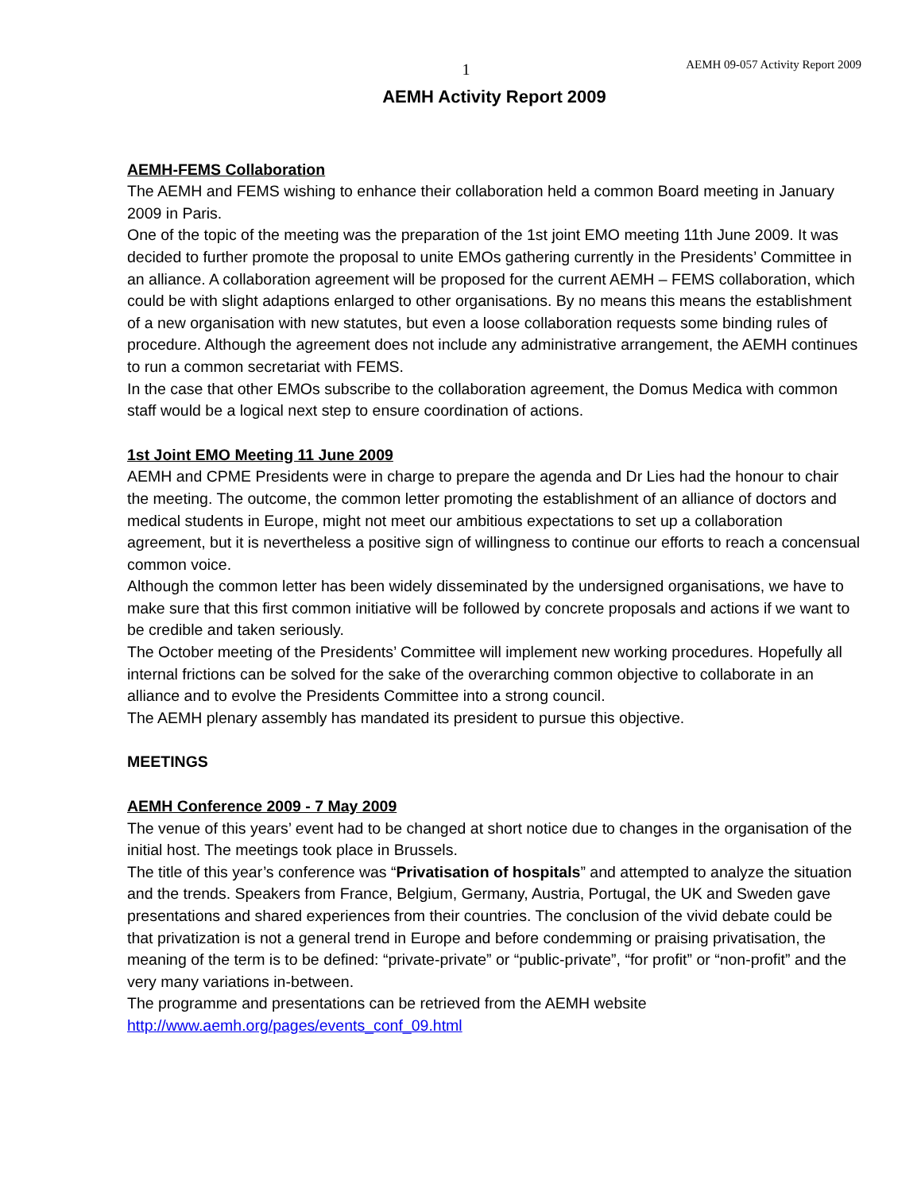1 AEMH 09-057 Activity Report 2009
AEMH Activity Report 2009
AEMH-FEMS Collaboration
The AEMH and FEMS wishing to enhance their collaboration held a common Board meeting in January 2009 in Paris.
One of the topic of the meeting was the preparation of the 1st joint EMO meeting 11th June 2009. It was decided to further promote the proposal to unite EMOs gathering currently in the Presidents’ Committee in an alliance. A collaboration agreement will be proposed for the current AEMH – FEMS collaboration, which could be with slight adaptions enlarged to other organisations. By no means this means the establishment of a new organisation with new statutes, but even a loose collaboration requests some binding rules of procedure. Although the agreement does not include any administrative arrangement, the AEMH continues to run a common secretariat with FEMS.
In the case that other EMOs subscribe to the collaboration agreement, the Domus Medica with common staff would be a logical next step to ensure coordination of actions.
1st Joint EMO Meeting 11 June 2009
AEMH and CPME Presidents were in charge to prepare the agenda and Dr Lies had the honour to chair the meeting. The outcome, the common letter promoting the establishment of an alliance of doctors and medical students in Europe, might not meet our ambitious expectations to set up a collaboration agreement, but it is nevertheless a positive sign of willingness to continue our efforts to reach a concensual common voice.
Although the common letter has been widely disseminated by the undersigned organisations, we have to make sure that this first common initiative will be followed by concrete proposals and actions if we want to be credible and taken seriously.
The October meeting of the Presidents’ Committee will implement new working procedures. Hopefully all internal frictions can be solved for the sake of the overarching common objective to collaborate in an alliance and to evolve the Presidents Committee into a strong council.
The AEMH plenary assembly has mandated its president to pursue this objective.
MEETINGS
AEMH Conference 2009 - 7 May 2009
The venue of this years’ event had to be changed at short notice due to changes in the organisation of the initial host. The meetings took place in Brussels.
The title of this year’s conference was “Privatisation of hospitals” and attempted to analyze the situation and the trends. Speakers from France, Belgium, Germany, Austria, Portugal, the UK and Sweden gave presentations and shared experiences from their countries. The conclusion of the vivid debate could be that privatization is not a general trend in Europe and before condemming or praising privatisation, the meaning of the term is to be defined: “private-private” or “public-private”, “for profit” or “non-profit” and the very many variations in-between.
The programme and presentations can be retrieved from the AEMH website http://www.aemh.org/pages/events_conf_09.html